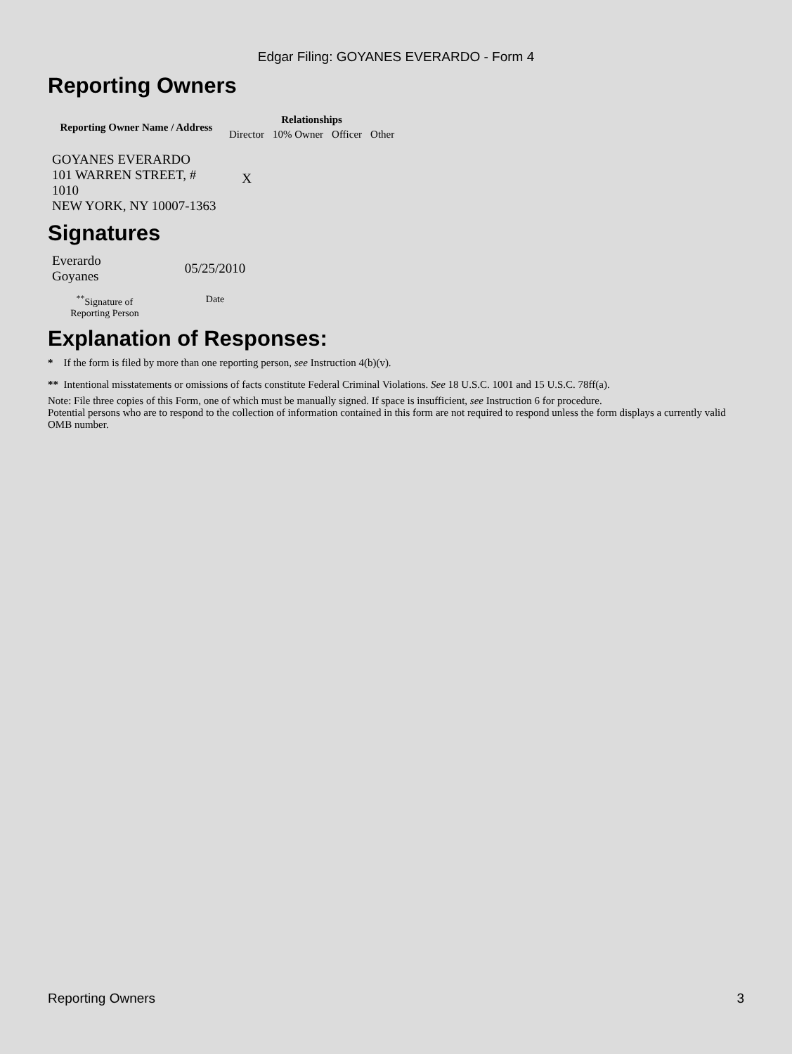Edgar Filing: GOYANES EVERARDO - Form 4
Reporting Owners
| Reporting Owner Name / Address | Relationships | | | |
| --- | --- | --- | --- | --- |
| | Director | 10% Owner | Officer | Other |
| GOYANES EVERARDO 101 WARREN STREET, # 1010 NEW YORK, NY 10007-1363 | X | | | |
Signatures
| Everardo Goyanes | 05/25/2010 |
| <sup>**</sup> Signature of Reporting Person | Date |
Explanation of Responses:
* If the form is filed by more than one reporting person, see Instruction 4(b)(v).
** Intentional misstatements or omissions of facts constitute Federal Criminal Violations. See 18 U.S.C. 1001 and 15 U.S.C. 78ff(a).
Note: File three copies of this Form, one of which must be manually signed. If space is insufficient, see Instruction 6 for procedure.
Potential persons who are to respond to the collection of information contained in this form are not required to respond unless the form displays a currently valid OMB number.
Reporting Owners 3